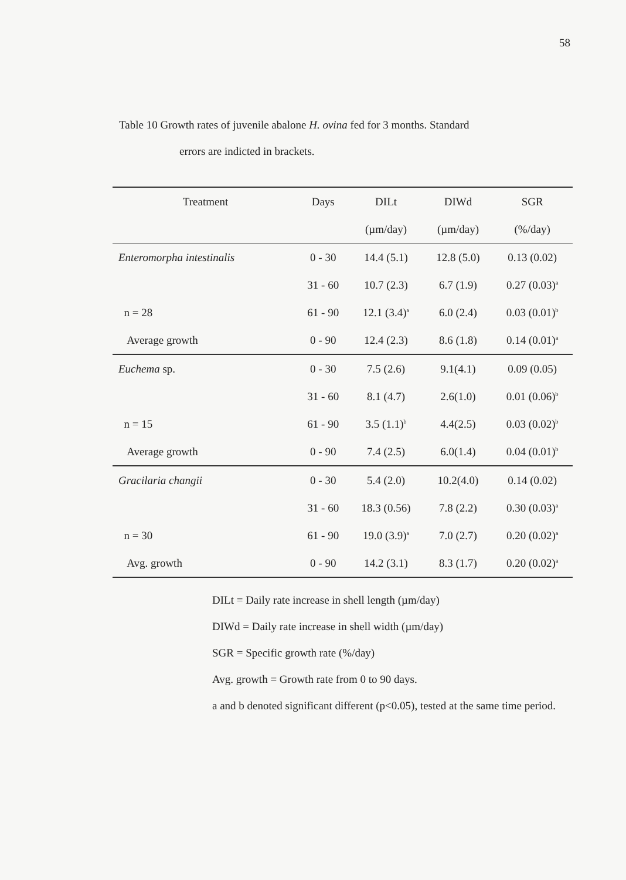58
Table 10 Growth rates of juvenile abalone H. ovina fed for 3 months. Standard
errors are indicted in brackets.
| Treatment | Days | DILt | DIWd | SGR |
| --- | --- | --- | --- | --- |
| | | (µm/day) | (µm/day) | (%/day) |
| Enteromorpha intestinalis | 0 - 30 | 14.4 (5.1) | 12.8 (5.0) | 0.13 (0.02) |
| | 31 - 60 | 10.7 (2.3) | 6.7 (1.9) | 0.27 (0.03)<sup>a</sup> |
| n = 28 | 61 - 90 | 12.1 (3.4)<sup>a</sup> | 6.0 (2.4) | 0.03 (0.01)<sup>b</sup> |
| Average growth | 0 - 90 | 12.4 (2.3) | 8.6 (1.8) | 0.14 (0.01)<sup>a</sup> |
| Euchema sp. | 0 - 30 | 7.5 (2.6) | 9.1(4.1) | 0.09 (0.05) |
| | 31 - 60 | 8.1 (4.7) | 2.6(1.0) | 0.01 (0.06)<sup>b</sup> |
| n = 15 | 61 - 90 | 3.5 (1.1)<sup>b</sup> | 4.4(2.5) | 0.03 (0.02)<sup>b</sup> |
| Average growth | 0 - 90 | 7.4 (2.5) | 6.0(1.4) | 0.04 (0.01)<sup>b</sup> |
| Gracilaria changii | 0 - 30 | 5.4 (2.0) | 10.2(4.0) | 0.14 (0.02) |
| | 31 - 60 | 18.3 (0.56) | 7.8 (2.2) | 0.30 (0.03)<sup>a</sup> |
| n = 30 | 61 - 90 | 19.0 (3.9)<sup>a</sup> | 7.0 (2.7) | 0.20 (0.02)<sup>a</sup> |
| Avg. growth | 0 - 90 | 14.2 (3.1) | 8.3 (1.7) | 0.20 (0.02)<sup>a</sup> |
DILt = Daily rate increase in shell length (µm/day)
DIWd = Daily rate increase in shell width (µm/day)
SGR = Specific growth rate (%/day)
Avg. growth = Growth rate from 0 to 90 days.
a and b denoted significant different (p<0.05), tested at the same time period.